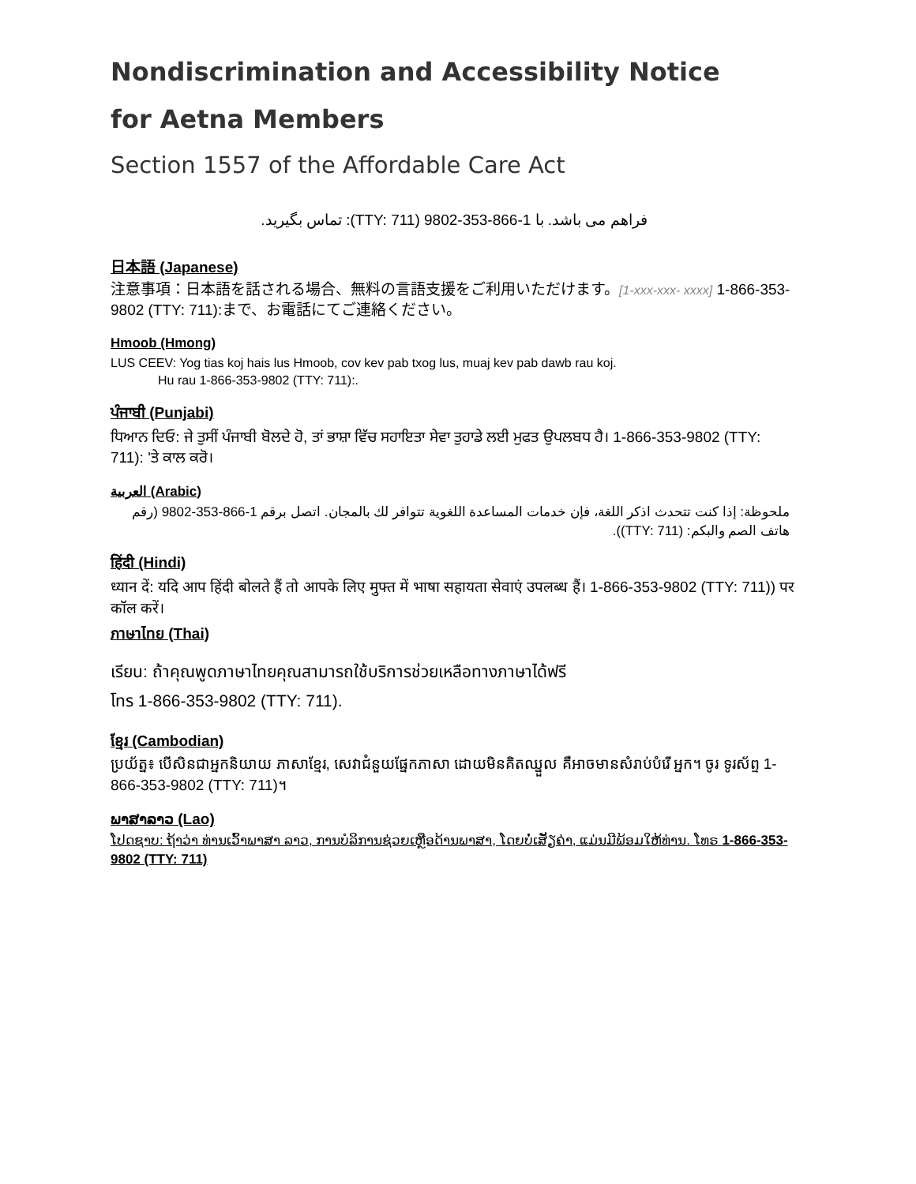Nondiscrimination and Accessibility Notice
for Aetna Members
Section 1557 of the Affordable Care Act
فراهم می باشد. با 1-866-353-9802 (TTY: 711): تماس بگیرید.
日本語 (Japanese)
注意事項：日本語を話される場合、無料の言語支援をご利用いただけます。[1-xxx-xxx- xxxx] 1-866-353-9802 (TTY: 711):まで、お電話にてご連絡ください。
Hmoob (Hmong)
LUS CEEV: Yog tias koj hais lus Hmoob, cov kev pab txog lus, muaj kev pab dawb rau koj.
Hu rau 1-866-353-9802 (TTY: 711):.
ਪੰਜਾਬੀ (Punjabi)
ਧਿਆਨ ਦਿਓ: ਜੇ ਤੁਸੀਂ ਪੰਜਾਬੀ ਬੋਲਦੇ ਹੋ, ਤਾਂ ਭਾਸ਼ਾ ਵਿੱਚ ਸਹਾਇਤਾ ਸੇਵਾ ਤੁਹਾਡੇ ਲਈ ਮੁਫਤ ਉਪਲਬਧ ਹੈ। 1-866-353-9802 (TTY: 711): 'ਤੇ ਕਾਲ ਕਰੋ।
العربية (Arabic)
ملحوظة: إذا كنت تتحدث اذكر اللغة، فإن خدمات المساعدة اللغوية تتوافر لك بالمجان. اتصل برقم 1-866-353-9802 (رقم هاتف الصم والبكم: (TTY: 711)).
हिंदी (Hindi)
ध्यान दें: यदि आप हिंदी बोलते हैं तो आपके लिए मुफ्त में भाषा सहायता सेवाएं उपलब्ध हैं। 1-866-353-9802 (TTY: 711)) पर कॉल करें।
ภาษาไทย (Thai)
เรียน: ถ้าคุณพูดภาษาไทยคุณสามารถใช้บริการช่วยเหลือทางภาษาได้ฟรี
โทร 1-866-353-9802 (TTY: 711).
ខ្មែរ (Cambodian)
ប្រយ័ត្ន៖ បើសិនជាអ្នកនិយាយ ភាសាខ្មែរ, សេវាជំនួយផ្នែកភាសា ដោយមិនគិតឈ្នួល គឺអាចមានសំរាប់បំរើ អ្នក។ ចូរ ទូរស័ព្ទ 1-866-353-9802 (TTY: 711)។
ພາສາລາວ (Lao)
ໂປດຊາບ: ຖ້າວ່າ ທ່ານເວົ້າພາສາ ລາວ, ການບໍລິການຊ່ວຍເຫຼືອດ້ານພາສາ, ໂດຍບໍ່ເສັຽຄ່າ, ແມ່ນມີພ້ອມໃຫ້ທ່ານ. ໂທຣ 1-866-353-9802 (TTY: 711)